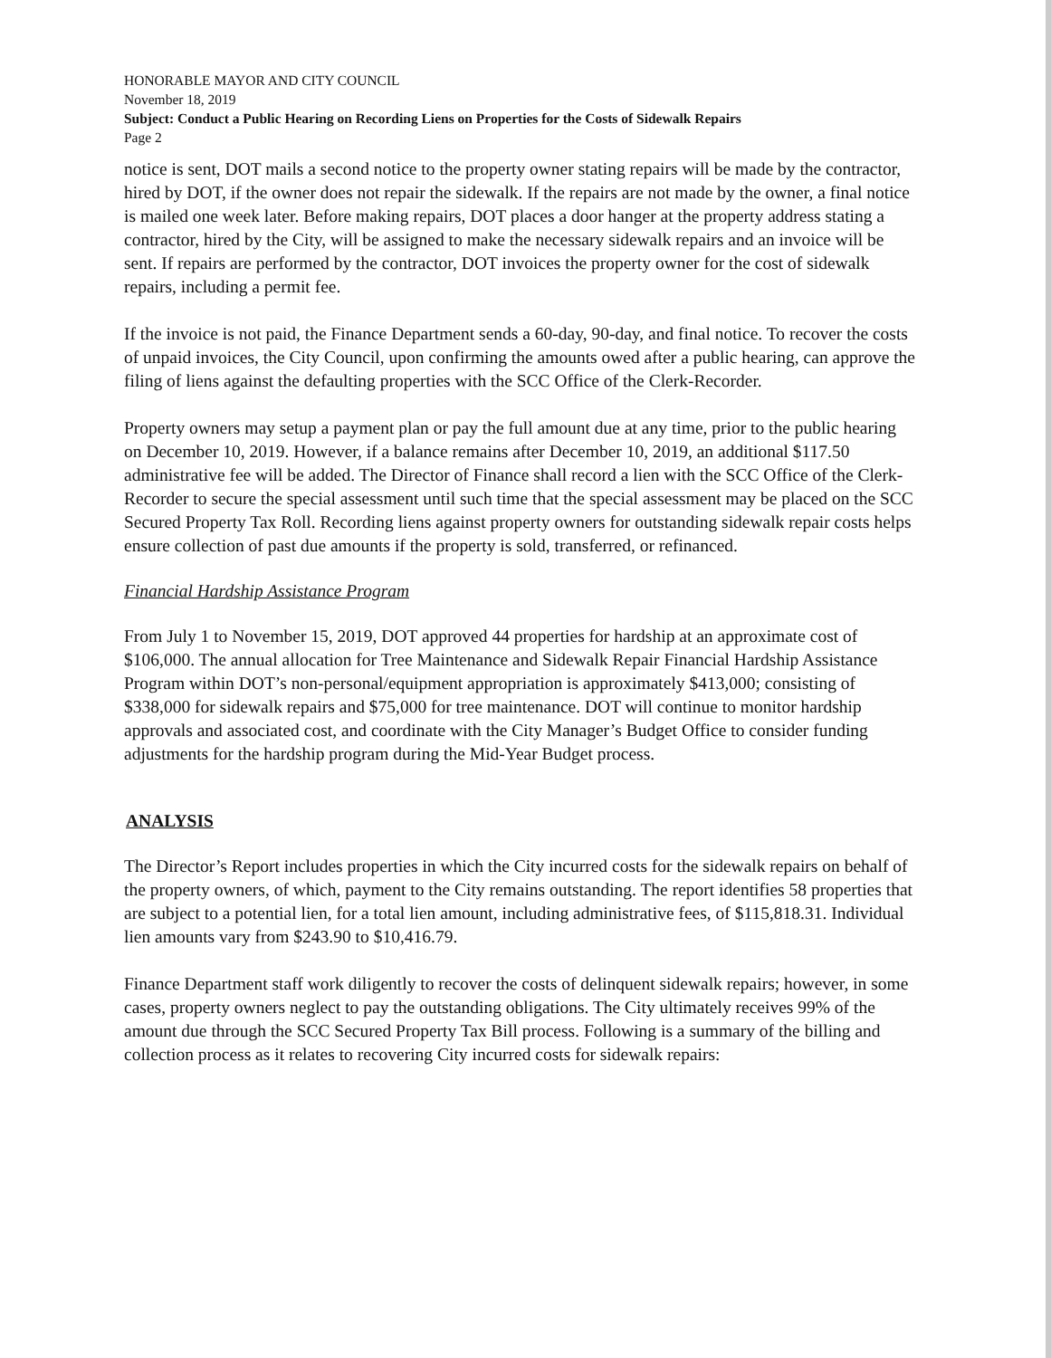HONORABLE MAYOR AND CITY COUNCIL
November 18, 2019
Subject: Conduct a Public Hearing on Recording Liens on Properties for the Costs of Sidewalk Repairs
Page 2
notice is sent, DOT mails a second notice to the property owner stating repairs will be made by the contractor, hired by DOT, if the owner does not repair the sidewalk. If the repairs are not made by the owner, a final notice is mailed one week later. Before making repairs, DOT places a door hanger at the property address stating a contractor, hired by the City, will be assigned to make the necessary sidewalk repairs and an invoice will be sent. If repairs are performed by the contractor, DOT invoices the property owner for the cost of sidewalk repairs, including a permit fee.
If the invoice is not paid, the Finance Department sends a 60-day, 90-day, and final notice. To recover the costs of unpaid invoices, the City Council, upon confirming the amounts owed after a public hearing, can approve the filing of liens against the defaulting properties with the SCC Office of the Clerk-Recorder.
Property owners may setup a payment plan or pay the full amount due at any time, prior to the public hearing on December 10, 2019. However, if a balance remains after December 10, 2019, an additional $117.50 administrative fee will be added. The Director of Finance shall record a lien with the SCC Office of the Clerk-Recorder to secure the special assessment until such time that the special assessment may be placed on the SCC Secured Property Tax Roll. Recording liens against property owners for outstanding sidewalk repair costs helps ensure collection of past due amounts if the property is sold, transferred, or refinanced.
Financial Hardship Assistance Program
From July 1 to November 15, 2019, DOT approved 44 properties for hardship at an approximate cost of $106,000. The annual allocation for Tree Maintenance and Sidewalk Repair Financial Hardship Assistance Program within DOT’s non-personal/equipment appropriation is approximately $413,000; consisting of $338,000 for sidewalk repairs and $75,000 for tree maintenance. DOT will continue to monitor hardship approvals and associated cost, and coordinate with the City Manager’s Budget Office to consider funding adjustments for the hardship program during the Mid-Year Budget process.
ANALYSIS
The Director’s Report includes properties in which the City incurred costs for the sidewalk repairs on behalf of the property owners, of which, payment to the City remains outstanding. The report identifies 58 properties that are subject to a potential lien, for a total lien amount, including administrative fees, of $115,818.31. Individual lien amounts vary from $243.90 to $10,416.79.
Finance Department staff work diligently to recover the costs of delinquent sidewalk repairs; however, in some cases, property owners neglect to pay the outstanding obligations. The City ultimately receives 99% of the amount due through the SCC Secured Property Tax Bill process. Following is a summary of the billing and collection process as it relates to recovering City incurred costs for sidewalk repairs: